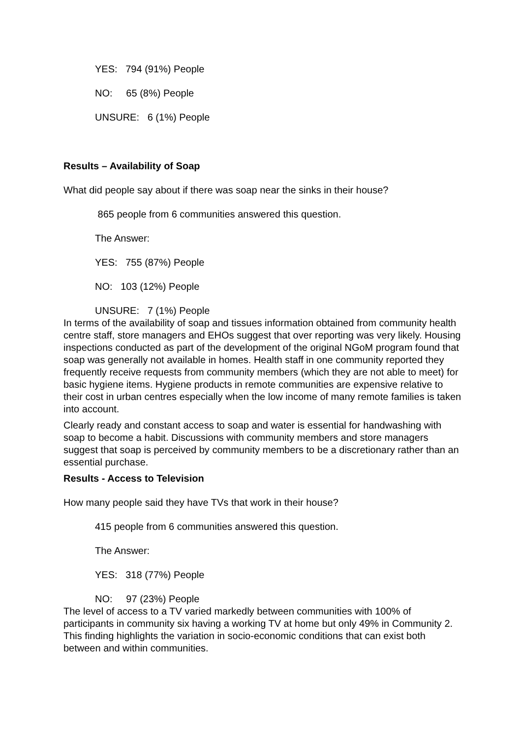YES: 794 (91%) People
NO: 65 (8%) People
UNSURE: 6 (1%) People
Results – Availability of Soap
What did people say about if there was soap near the sinks in their house?
865 people from 6 communities answered this question.
The Answer:
YES: 755 (87%) People
NO: 103 (12%) People
UNSURE: 7 (1%) People
In terms of the availability of soap and tissues information obtained from community health centre staff, store managers and EHOs suggest that over reporting was very likely. Housing inspections conducted as part of the development of the original NGoM program found that soap was generally not available in homes. Health staff in one community reported they frequently receive requests from community members (which they are not able to meet) for basic hygiene items. Hygiene products in remote communities are expensive relative to their cost in urban centres especially when the low income of many remote families is taken into account.
Clearly ready and constant access to soap and water is essential for handwashing with soap to become a habit. Discussions with community members and store managers suggest that soap is perceived by community members to be a discretionary rather than an essential purchase.
Results - Access to Television
How many people said they have TVs that work in their house?
415 people from 6 communities answered this question.
The Answer:
YES: 318 (77%) People
NO: 97 (23%) People
The level of access to a TV varied markedly between communities with 100% of participants in community six having a working TV at home but only 49% in Community 2. This finding highlights the variation in socio-economic conditions that can exist both between and within communities.